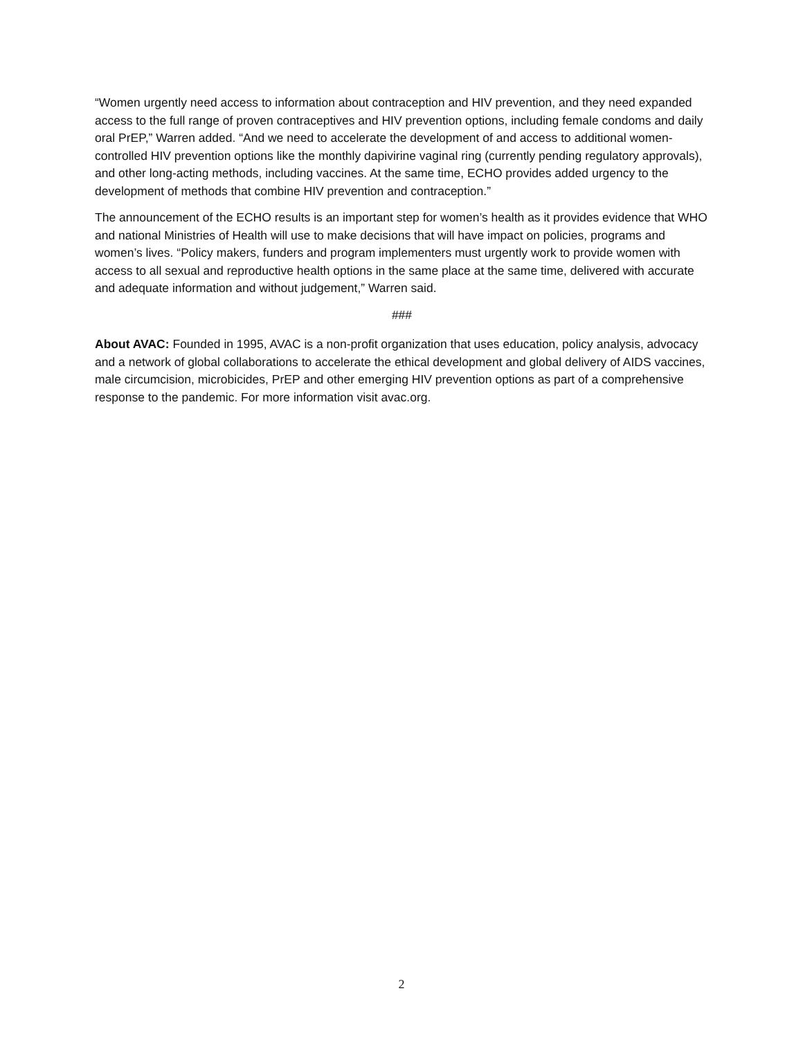“Women urgently need access to information about contraception and HIV prevention, and they need expanded access to the full range of proven contraceptives and HIV prevention options, including female condoms and daily oral PrEP,” Warren added. “And we need to accelerate the development of and access to additional women-controlled HIV prevention options like the monthly dapivirine vaginal ring (currently pending regulatory approvals), and other long-acting methods, including vaccines. At the same time, ECHO provides added urgency to the development of methods that combine HIV prevention and contraception.”
The announcement of the ECHO results is an important step for women’s health as it provides evidence that WHO and national Ministries of Health will use to make decisions that will have impact on policies, programs and women’s lives. “Policy makers, funders and program implementers must urgently work to provide women with access to all sexual and reproductive health options in the same place at the same time, delivered with accurate and adequate information and without judgement,” Warren said.
###
About AVAC: Founded in 1995, AVAC is a non-profit organization that uses education, policy analysis, advocacy and a network of global collaborations to accelerate the ethical development and global delivery of AIDS vaccines, male circumcision, microbicides, PrEP and other emerging HIV prevention options as part of a comprehensive response to the pandemic. For more information visit avac.org.
2